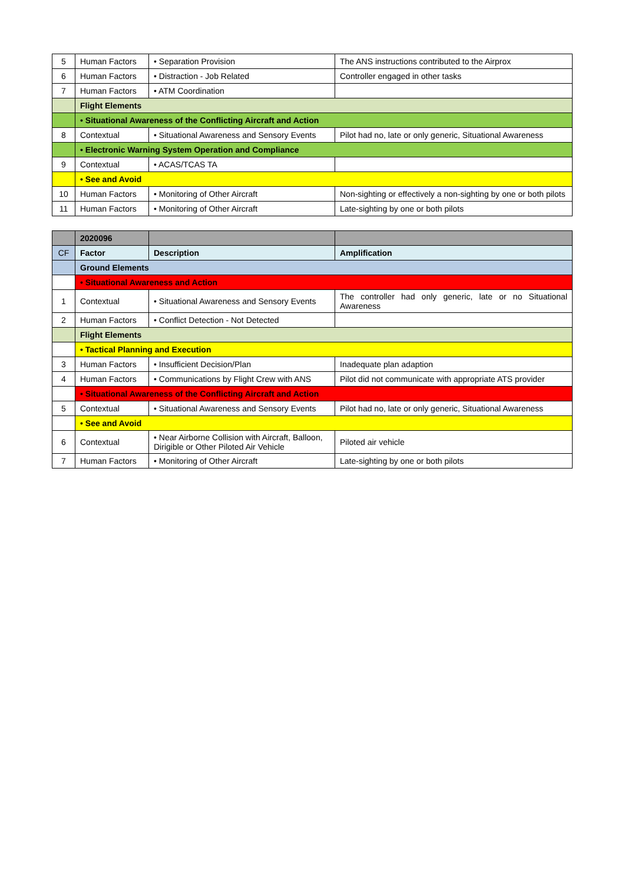| 5 | Human Factors | • Separation Provision | The ANS instructions contributed to the Airprox |
| 6 | Human Factors | • Distraction - Job Related | Controller engaged in other tasks |
| 7 | Human Factors | • ATM Coordination | |
| | Flight Elements | | |
| | • Situational Awareness of the Conflicting Aircraft and Action | | |
| 8 | Contextual | • Situational Awareness and Sensory Events | Pilot had no, late or only generic, Situational Awareness |
| | • Electronic Warning System Operation and Compliance | | |
| 9 | Contextual | • ACAS/TCAS TA | |
| | • See and Avoid | | |
| 10 | Human Factors | • Monitoring of Other Aircraft | Non-sighting or effectively a non-sighting by one or both pilots |
| 11 | Human Factors | • Monitoring of Other Aircraft | Late-sighting by one or both pilots |
| | 2020096 | | |
| CF | Factor | Description | Amplification |
| | Ground Elements | | |
| | • Situational Awareness and Action | | |
| 1 | Contextual | • Situational Awareness and Sensory Events | The controller had only generic, late or no Situational Awareness |
| 2 | Human Factors | • Conflict Detection - Not Detected | |
| | Flight Elements | | |
| | • Tactical Planning and Execution | | |
| 3 | Human Factors | • Insufficient Decision/Plan | Inadequate plan adaption |
| 4 | Human Factors | • Communications by Flight Crew with ANS | Pilot did not communicate with appropriate ATS provider |
| | • Situational Awareness of the Conflicting Aircraft and Action | | |
| 5 | Contextual | • Situational Awareness and Sensory Events | Pilot had no, late or only generic, Situational Awareness |
| | • See and Avoid | | |
| 6 | Contextual | • Near Airborne Collision with Aircraft, Balloon, Dirigible or Other Piloted Air Vehicle | Piloted air vehicle |
| 7 | Human Factors | • Monitoring of Other Aircraft | Late-sighting by one or both pilots |